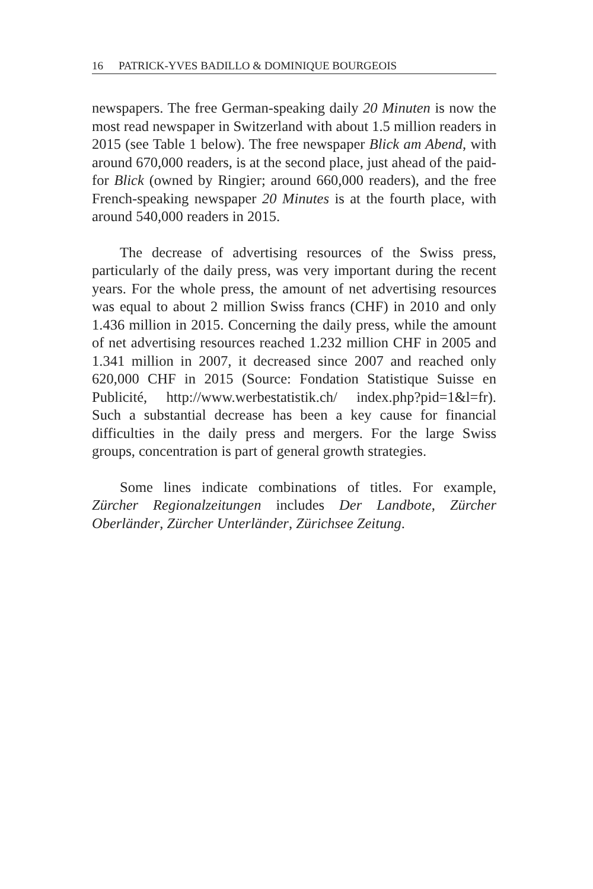16 PATRICK-YVES BADILLO & DOMINIQUE BOURGEOIS
newspapers. The free German-speaking daily 20 Minuten is now the most read newspaper in Switzerland with about 1.5 million readers in 2015 (see Table 1 below). The free newspaper Blick am Abend, with around 670,000 readers, is at the second place, just ahead of the paid-for Blick (owned by Ringier; around 660,000 readers), and the free French-speaking newspaper 20 Minutes is at the fourth place, with around 540,000 readers in 2015.
The decrease of advertising resources of the Swiss press, particularly of the daily press, was very important during the recent years. For the whole press, the amount of net advertising resources was equal to about 2 million Swiss francs (CHF) in 2010 and only 1.436 million in 2015. Concerning the daily press, while the amount of net advertising resources reached 1.232 million CHF in 2005 and 1.341 million in 2007, it decreased since 2007 and reached only 620,000 CHF in 2015 (Source: Fondation Statistique Suisse en Publicité, http://www.werbestatistik.ch/ index.php?pid=1&l=fr). Such a substantial decrease has been a key cause for financial difficulties in the daily press and mergers. For the large Swiss groups, concentration is part of general growth strategies.
Some lines indicate combinations of titles. For example, Zürcher Regionalzeitungen includes Der Landbote, Zürcher Oberländer, Zürcher Unterländer, Zürichsee Zeitung.